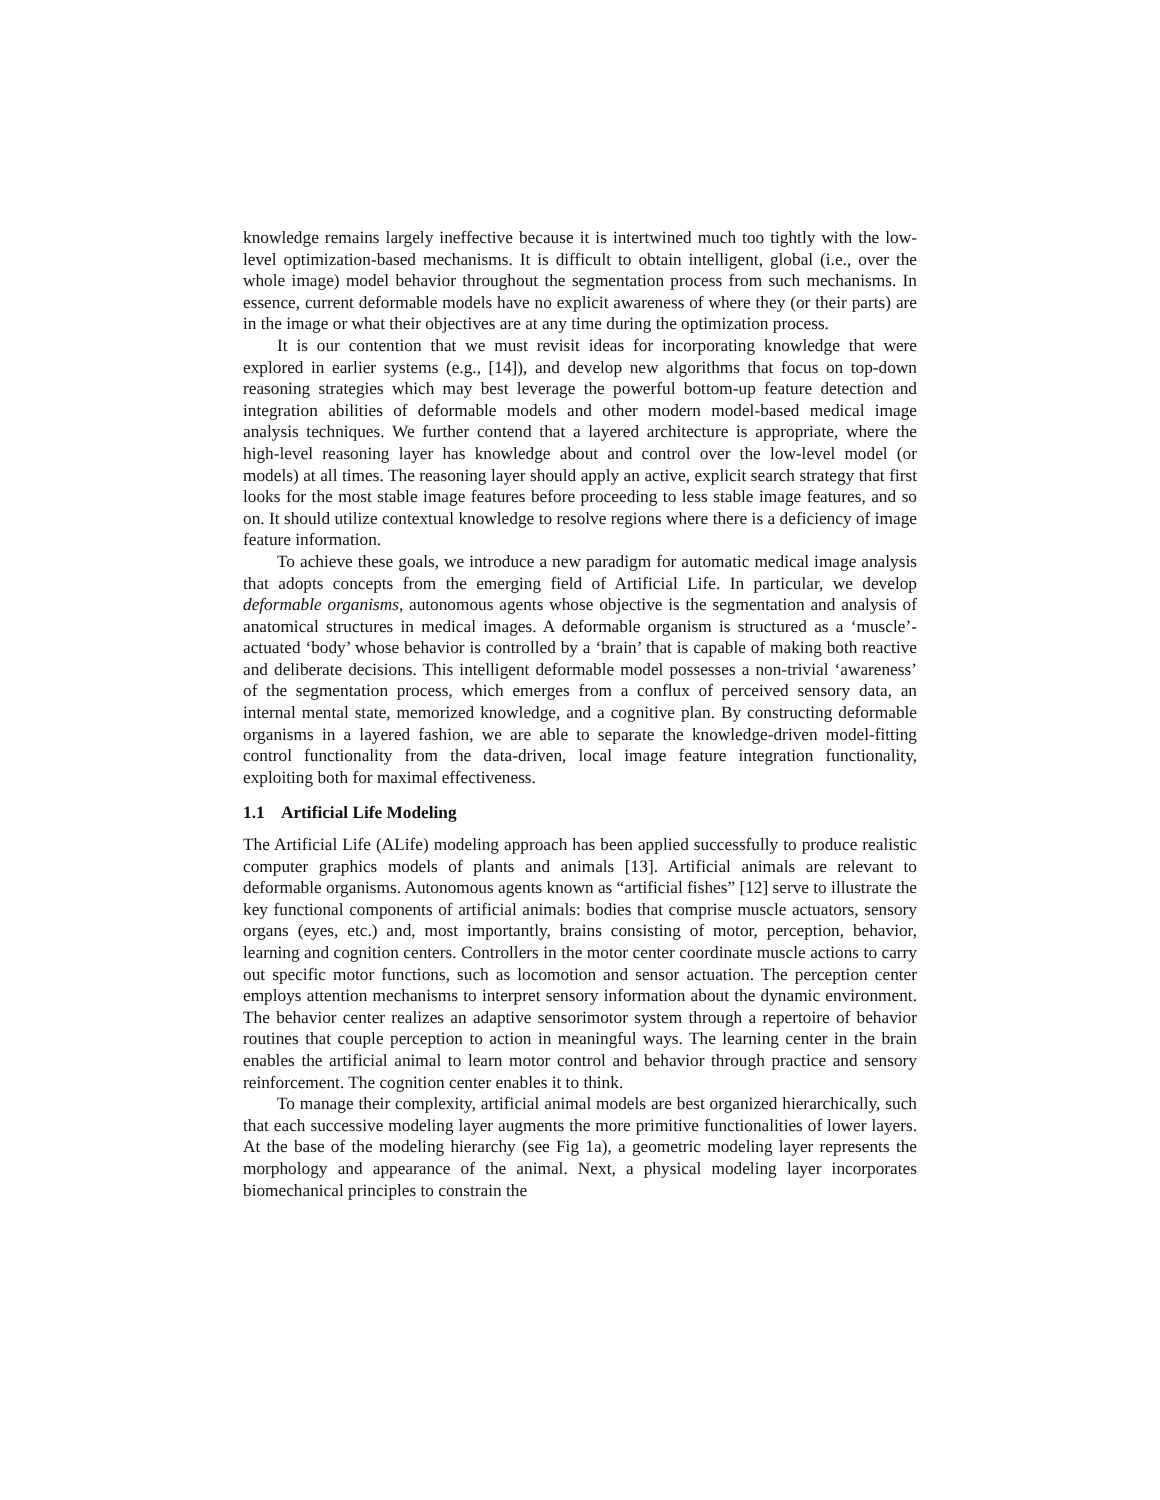knowledge remains largely ineffective because it is intertwined much too tightly with the low-level optimization-based mechanisms. It is difficult to obtain intelligent, global (i.e., over the whole image) model behavior throughout the segmentation process from such mechanisms. In essence, current deformable models have no explicit awareness of where they (or their parts) are in the image or what their objectives are at any time during the optimization process.
It is our contention that we must revisit ideas for incorporating knowledge that were explored in earlier systems (e.g., [14]), and develop new algorithms that focus on top-down reasoning strategies which may best leverage the powerful bottom-up feature detection and integration abilities of deformable models and other modern model-based medical image analysis techniques. We further contend that a layered architecture is appropriate, where the high-level reasoning layer has knowledge about and control over the low-level model (or models) at all times. The reasoning layer should apply an active, explicit search strategy that first looks for the most stable image features before proceeding to less stable image features, and so on. It should utilize contextual knowledge to resolve regions where there is a deficiency of image feature information.
To achieve these goals, we introduce a new paradigm for automatic medical image analysis that adopts concepts from the emerging field of Artificial Life. In particular, we develop deformable organisms, autonomous agents whose objective is the segmentation and analysis of anatomical structures in medical images. A deformable organism is structured as a ‘muscle’-actuated ‘body’ whose behavior is controlled by a ‘brain’ that is capable of making both reactive and deliberate decisions. This intelligent deformable model possesses a non-trivial ‘awareness’ of the segmentation process, which emerges from a conflux of perceived sensory data, an internal mental state, memorized knowledge, and a cognitive plan. By constructing deformable organisms in a layered fashion, we are able to separate the knowledge-driven model-fitting control functionality from the data-driven, local image feature integration functionality, exploiting both for maximal effectiveness.
1.1 Artificial Life Modeling
The Artificial Life (ALife) modeling approach has been applied successfully to produce realistic computer graphics models of plants and animals [13]. Artificial animals are relevant to deformable organisms. Autonomous agents known as “artificial fishes” [12] serve to illustrate the key functional components of artificial animals: bodies that comprise muscle actuators, sensory organs (eyes, etc.) and, most importantly, brains consisting of motor, perception, behavior, learning and cognition centers. Controllers in the motor center coordinate muscle actions to carry out specific motor functions, such as locomotion and sensor actuation. The perception center employs attention mechanisms to interpret sensory information about the dynamic environment. The behavior center realizes an adaptive sensorimotor system through a repertoire of behavior routines that couple perception to action in meaningful ways. The learning center in the brain enables the artificial animal to learn motor control and behavior through practice and sensory reinforcement. The cognition center enables it to think.
To manage their complexity, artificial animal models are best organized hierarchically, such that each successive modeling layer augments the more primitive functionalities of lower layers. At the base of the modeling hierarchy (see Fig 1a), a geometric modeling layer represents the morphology and appearance of the animal. Next, a physical modeling layer incorporates biomechanical principles to constrain the